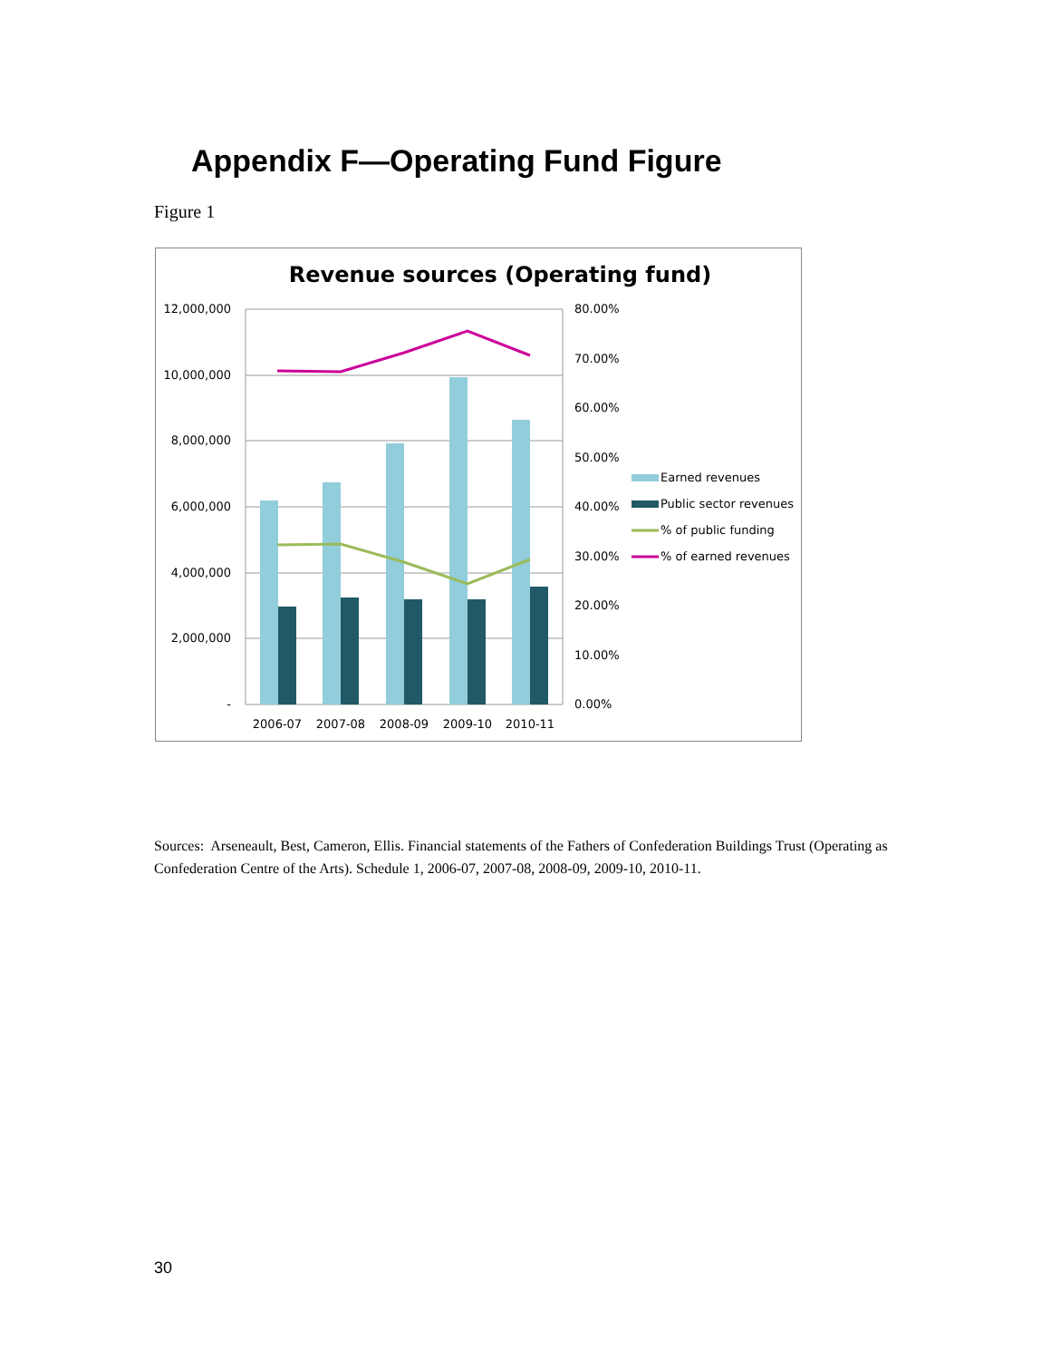Appendix F—Operating Fund Figure
Figure 1
Revenue sources (Operating fund)
12,000,000
10,000,000
8,000,000
6,000,000
4,000,000
2,000,000
-
80.00%
70.00%
60.00%
50.00%
40.00%
30.00%
20.00%
10.00%
0.00%
2006-07
2007-08
2008-09
2009-10
2010-11
Earned revenues
Public sector revenues
% of public funding
% of earned revenues
Sources: Arseneault, Best, Cameron, Ellis. Financial statements of the Fathers of Confederation Buildings Trust (Operating as Confederation Centre of the Arts). Schedule 1, 2006-07, 2007-08, 2008-09, 2009-10, 2010-11.
30